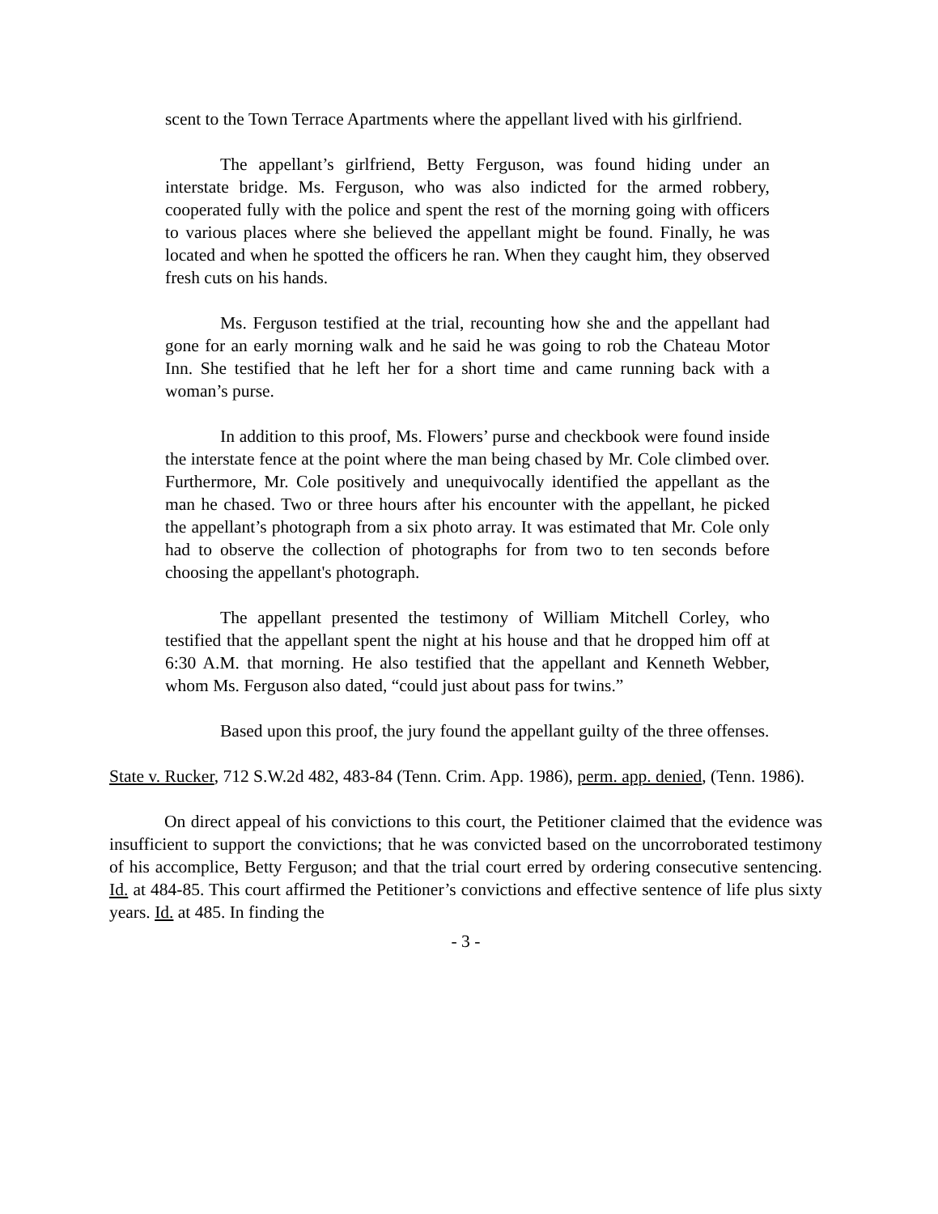scent to the Town Terrace Apartments where the appellant lived with his girlfriend.
The appellant’s girlfriend, Betty Ferguson, was found hiding under an interstate bridge. Ms. Ferguson, who was also indicted for the armed robbery, cooperated fully with the police and spent the rest of the morning going with officers to various places where she believed the appellant might be found. Finally, he was located and when he spotted the officers he ran. When they caught him, they observed fresh cuts on his hands.
Ms. Ferguson testified at the trial, recounting how she and the appellant had gone for an early morning walk and he said he was going to rob the Chateau Motor Inn. She testified that he left her for a short time and came running back with a woman’s purse.
In addition to this proof, Ms. Flowers’ purse and checkbook were found inside the interstate fence at the point where the man being chased by Mr. Cole climbed over. Furthermore, Mr. Cole positively and unequivocally identified the appellant as the man he chased. Two or three hours after his encounter with the appellant, he picked the appellant’s photograph from a six photo array. It was estimated that Mr. Cole only had to observe the collection of photographs for from two to ten seconds before choosing the appellant's photograph.
The appellant presented the testimony of William Mitchell Corley, who testified that the appellant spent the night at his house and that he dropped him off at 6:30 A.M. that morning. He also testified that the appellant and Kenneth Webber, whom Ms. Ferguson also dated, “could just about pass for twins.”
Based upon this proof, the jury found the appellant guilty of the three offenses.
State v. Rucker, 712 S.W.2d 482, 483-84 (Tenn. Crim. App. 1986), perm. app. denied, (Tenn. 1986).
On direct appeal of his convictions to this court, the Petitioner claimed that the evidence was insufficient to support the convictions; that he was convicted based on the uncorroborated testimony of his accomplice, Betty Ferguson; and that the trial court erred by ordering consecutive sentencing. Id. at 484-85. This court affirmed the Petitioner’s convictions and effective sentence of life plus sixty years. Id. at 485. In finding the
- 3 -